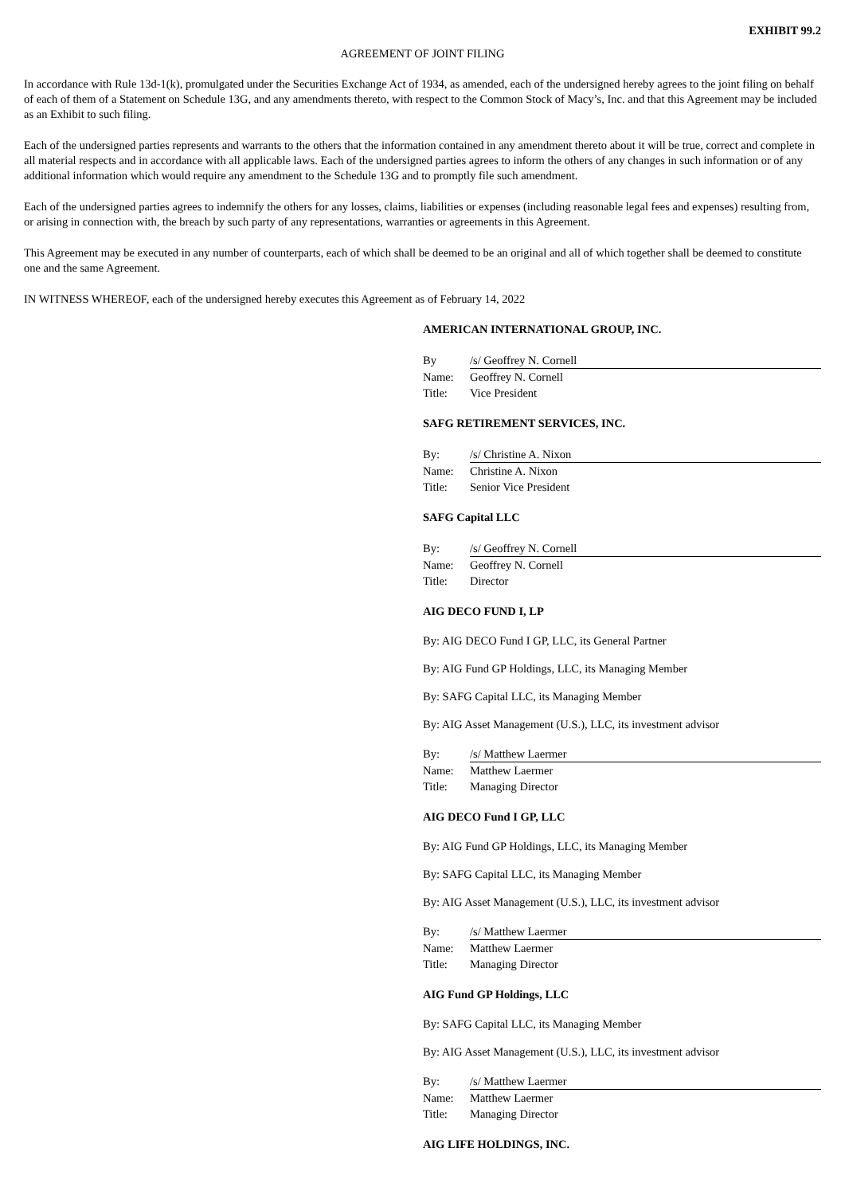EXHIBIT 99.2
AGREEMENT OF JOINT FILING
In accordance with Rule 13d-1(k), promulgated under the Securities Exchange Act of 1934, as amended, each of the undersigned hereby agrees to the joint filing on behalf of each of them of a Statement on Schedule 13G, and any amendments thereto, with respect to the Common Stock of Macy’s, Inc. and that this Agreement may be included as an Exhibit to such filing.
Each of the undersigned parties represents and warrants to the others that the information contained in any amendment thereto about it will be true, correct and complete in all material respects and in accordance with all applicable laws. Each of the undersigned parties agrees to inform the others of any changes in such information or of any additional information which would require any amendment to the Schedule 13G and to promptly file such amendment.
Each of the undersigned parties agrees to indemnify the others for any losses, claims, liabilities or expenses (including reasonable legal fees and expenses) resulting from, or arising in connection with, the breach by such party of any representations, warranties or agreements in this Agreement.
This Agreement may be executed in any number of counterparts, each of which shall be deemed to be an original and all of which together shall be deemed to constitute one and the same Agreement.
IN WITNESS WHEREOF, each of the undersigned hereby executes this Agreement as of February 14, 2022
AMERICAN INTERNATIONAL GROUP, INC.
| By | /s/ Geoffrey N. Cornell |
| Name: | Geoffrey N. Cornell |
| Title: | Vice President |
SAFG RETIREMENT SERVICES, INC.
| By: | /s/ Christine A. Nixon |
| Name: | Christine A. Nixon |
| Title: | Senior Vice President |
SAFG Capital LLC
| By: | /s/ Geoffrey N. Cornell |
| Name: | Geoffrey N. Cornell |
| Title: | Director |
AIG DECO FUND I, LP
By: AIG DECO Fund I GP, LLC, its General Partner
By: AIG Fund GP Holdings, LLC, its Managing Member
By: SAFG Capital LLC, its Managing Member
By: AIG Asset Management (U.S.), LLC, its investment advisor
| By: | /s/ Matthew Laermer |
| Name: | Matthew Laermer |
| Title: | Managing Director |
AIG DECO Fund I GP, LLC
By: AIG Fund GP Holdings, LLC, its Managing Member
By: SAFG Capital LLC, its Managing Member
By: AIG Asset Management (U.S.), LLC, its investment advisor
| By: | /s/ Matthew Laermer |
| Name: | Matthew Laermer |
| Title: | Managing Director |
AIG Fund GP Holdings, LLC
By: SAFG Capital LLC, its Managing Member
By: AIG Asset Management (U.S.), LLC, its investment advisor
| By: | /s/ Matthew Laermer |
| Name: | Matthew Laermer |
| Title: | Managing Director |
AIG LIFE HOLDINGS, INC.